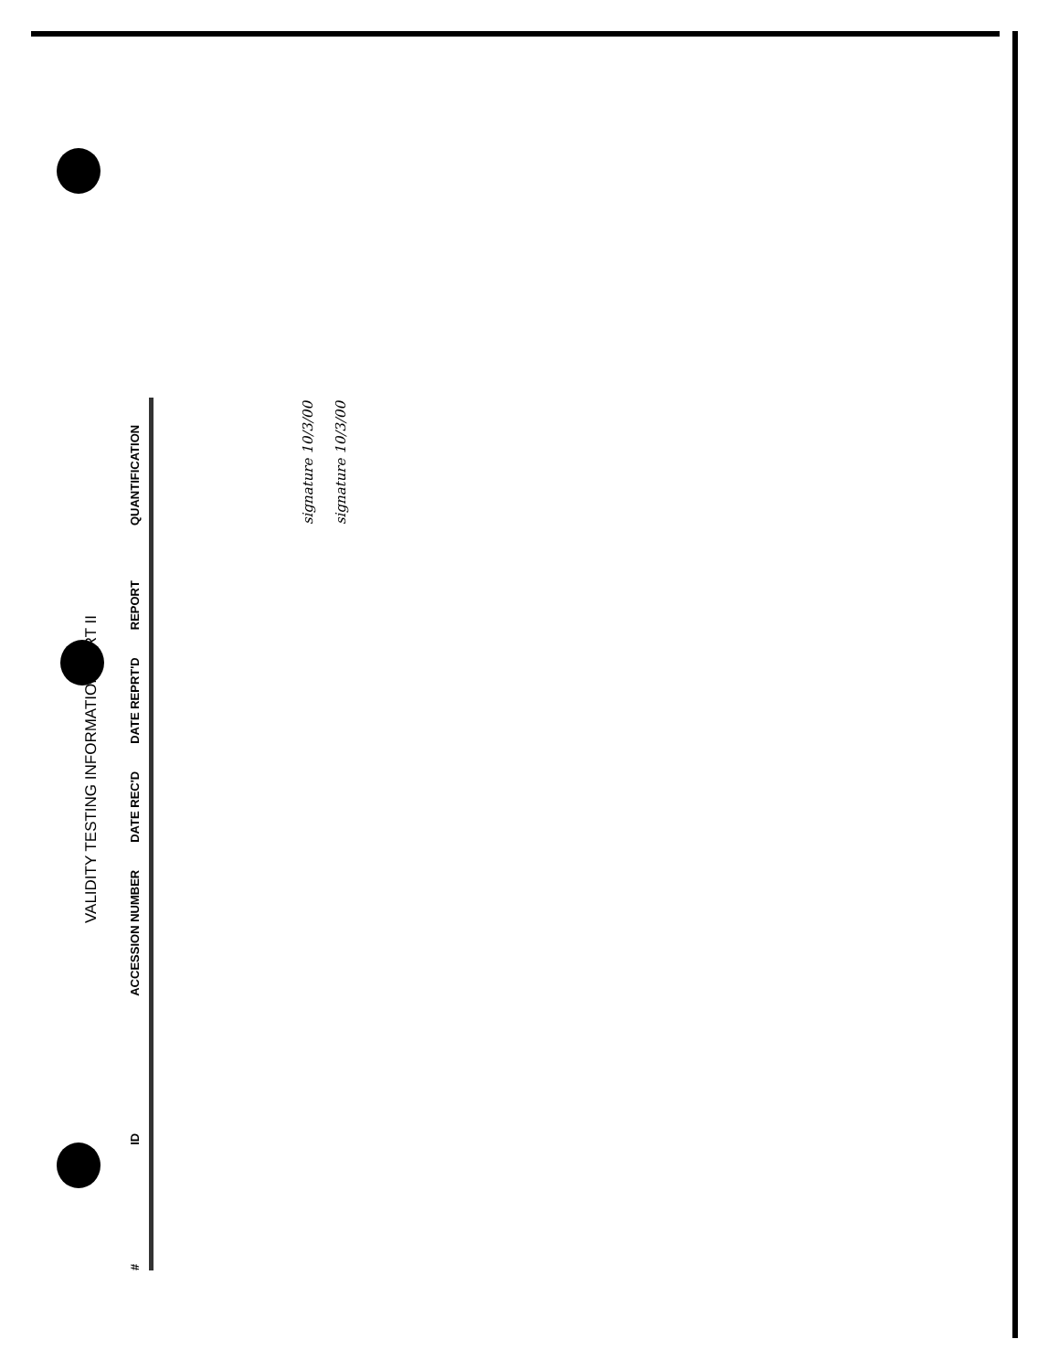VALIDITY TESTING INFORMATION PART II
| # | ID | ACCESSION NUMBER | DATE REC'D | DATE REPRT'D | REPORT | QUANTIFICATION |
| --- | --- | --- | --- | --- | --- | --- |
| | | | | | | signature 10/3/00 signature 10/3/00 |